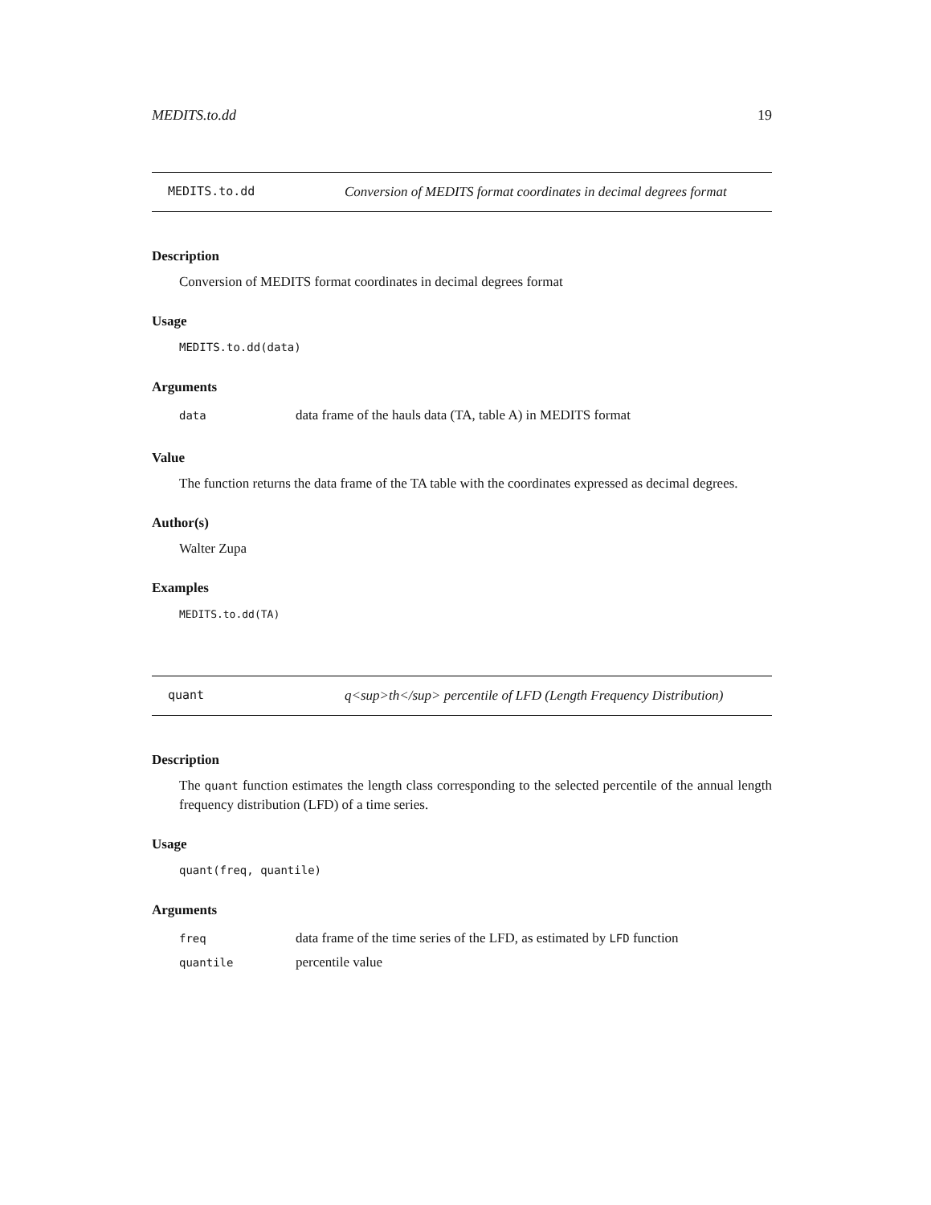MEDITS.to.dd 19
MEDITS.to.dd Conversion of MEDITS format coordinates in decimal degrees format
Description
Conversion of MEDITS format coordinates in decimal degrees format
Usage
MEDITS.to.dd(data)
Arguments
data data frame of the hauls data (TA, table A) in MEDITS format
Value
The function returns the data frame of the TA table with the coordinates expressed as decimal degrees.
Author(s)
Walter Zupa
Examples
MEDITS.to.dd(TA)
quant q<sup>th</sup> percentile of LFD (Length Frequency Distribution)
Description
The quant function estimates the length class corresponding to the selected percentile of the annual length frequency distribution (LFD) of a time series.
Usage
quant(freq, quantile)
Arguments
freq data frame of the time series of the LFD, as estimated by LFD function
quantile percentile value